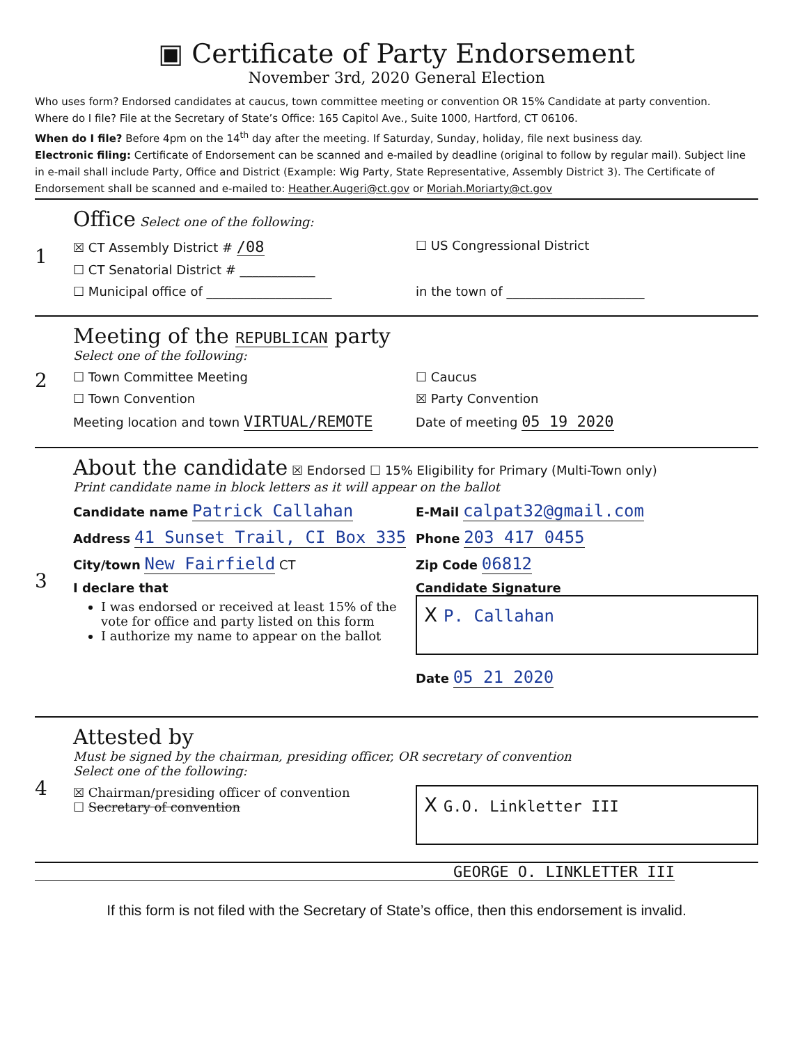▣ Certificate of Party Endorsement
November 3rd, 2020 General Election
Who uses form? Endorsed candidates at caucus, town committee meeting or convention OR 15% Candidate at party convention.
Where do I file? File at the Secretary of State’s Office: 165 Capitol Ave., Suite 1000, Hartford, CT 06106.
When do I file? Before 4pm on the 14<sup>th</sup> day after the meeting. If Saturday, Sunday, holiday, file next business day.
Electronic filing: Certificate of Endorsement can be scanned and e-mailed by deadline (original to follow by regular mail). Subject line in e-mail shall include Party, Office and District (Example: Wig Party, State Representative, Assembly District 3). The Certificate of Endorsement shall be scanned and e-mailed to: Heather.Augeri@ct.gov or Moriah.Moriarty@ct.gov
1 Office Select one of the following:
☒ CT Assembly District # /08
☐ US Congressional District
☐ CT Senatorial District # ____________
☐ Municipal office of ____________________
in the town of ______________________
2 Meeting of the REPUBLICAN party
Select one of the following:
☐ Town Committee Meeting ☐ Caucus
☐ Town Convention ☒ Party Convention
Meeting location and town VIRTUAL/REMOTE
Date of meeting 05 19 2020
3 About the candidate ☒ Endorsed ☐ 15% Eligibility for Primary (Multi-Town only)
Print candidate name in block letters as it will appear on the ballot
Candidate name Patrick Callahan
E-Mail calpat32@gmail.com
Address 41 Sunset Trail, CI Box 335
Phone 203 417 0455
City/town New Fairfield CT Zip Code 06812
I declare that
I was endorsed or received at least 15% of the vote for office and party listed on this form
I authorize my name to appear on the ballot
Candidate Signature
X P. Callahan
Date 05 21 2020
4 Attested by
Must be signed by the chairman, presiding officer, OR secretary of convention
Select one of the following:
☒ Chairman/presiding officer of convention
☐ Secretary of convention
X G.O. Linkletter III
GEORGE O. LINKLETTER III
If this form is not filed with the Secretary of State’s office, then this endorsement is invalid.